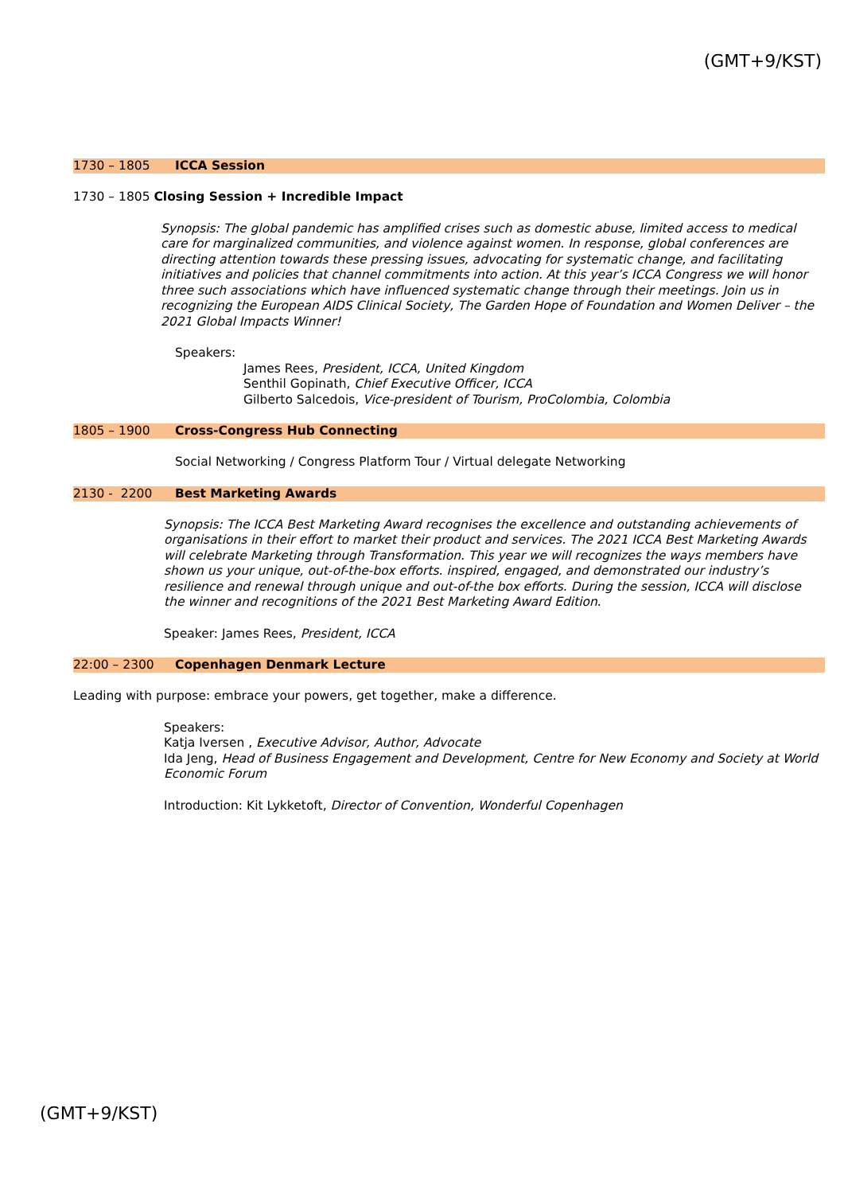(GMT+9/KST)
1730 – 1805 ICCA Session
1730 – 1805 Closing Session + Incredible Impact
Synopsis: The global pandemic has amplified crises such as domestic abuse, limited access to medical care for marginalized communities, and violence against women. In response, global conferences are directing attention towards these pressing issues, advocating for systematic change, and facilitating initiatives and policies that channel commitments into action. At this year’s ICCA Congress we will honor three such associations which have influenced systematic change through their meetings. Join us in recognizing the European AIDS Clinical Society, The Garden Hope of Foundation and Women Deliver – the 2021 Global Impacts Winner!
Speakers:
James Rees, President, ICCA, United Kingdom
Senthil Gopinath, Chief Executive Officer, ICCA
Gilberto Salcedois, Vice-president of Tourism, ProColombia, Colombia
1805 – 1900 Cross-Congress Hub Connecting
Social Networking / Congress Platform Tour / Virtual delegate Networking
2130 - 2200 Best Marketing Awards
Synopsis: The ICCA Best Marketing Award recognises the excellence and outstanding achievements of organisations in their effort to market their product and services. The 2021 ICCA Best Marketing Awards will celebrate Marketing through Transformation. This year we will recognizes the ways members have shown us your unique, out-of-the-box efforts. inspired, engaged, and demonstrated our industry’s resilience and renewal through unique and out-of-the box efforts. During the session, ICCA will disclose the winner and recognitions of the 2021 Best Marketing Award Edition.
Speaker: James Rees, President, ICCA
22:00 – 2300 Copenhagen Denmark Lecture
Leading with purpose: embrace your powers, get together, make a difference.
Speakers:
Katja Iversen , Executive Advisor, Author, Advocate
Ida Jeng, Head of Business Engagement and Development, Centre for New Economy and Society at World Economic Forum
Introduction: Kit Lykketoft, Director of Convention, Wonderful Copenhagen
(GMT+9/KST)